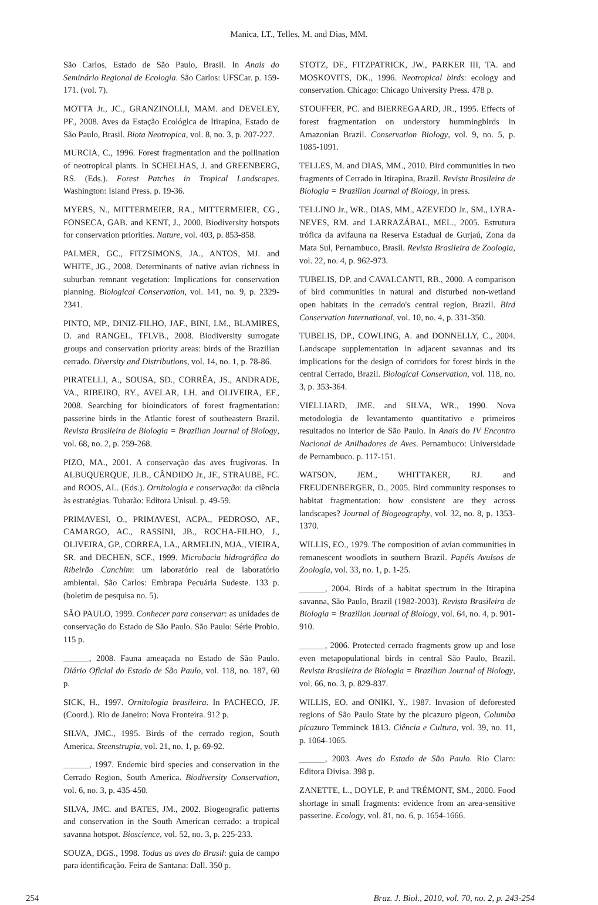Manica, LT., Telles, M. and Dias, MM.
São Carlos, Estado de São Paulo, Brasil. In Anais do Seminário Regional de Ecologia. São Carlos: UFSCar. p. 159-171. (vol. 7).
MOTTA Jr., JC., GRANZINOLLI, MAM. and DEVELEY, PF., 2008. Aves da Estação Ecológica de Itirapina, Estado de São Paulo, Brasil. Biota Neotropica, vol. 8, no. 3, p. 207-227.
MURCIA, C., 1996. Forest fragmentation and the pollination of neotropical plants. In SCHELHAS, J. and GREENBERG, RS. (Eds.). Forest Patches in Tropical Landscapes. Washington: Island Press. p. 19-36.
MYERS, N., MITTERMEIER, RA., MITTERMEIER, CG., FONSECA, GAB. and KENT, J., 2000. Biodiversity hotspots for conservation priorities. Nature, vol. 403, p. 853-858.
PALMER, GC., FITZSIMONS, JA., ANTOS, MJ. and WHITE, JG., 2008. Determinants of native avian richness in suburban remnant vegetation: Implications for conservation planning. Biological Conservation, vol. 141, no. 9, p. 2329-2341.
PINTO, MP., DINIZ-FILHO, JAF., BINI, LM., BLAMIRES, D. and RANGEL, TFLVB., 2008. Biodiversity surrogate groups and conservation priority areas: birds of the Brazilian cerrado. Diversity and Distributions, vol. 14, no. 1, p. 78-86.
PIRATELLI, A., SOUSA, SD., CORRÊA, JS., ANDRADE, VA., RIBEIRO, RY., AVELAR, LH. and OLIVEIRA, EF., 2008. Searching for bioindicators of forest fragmentation: passerine birds in the Atlantic forest of southeastern Brazil. Revista Brasileira de Biologia = Brazilian Journal of Biology, vol. 68, no. 2, p. 259-268.
PIZO, MA., 2001. A conservação das aves frugívoras. In ALBUQUERQUE, JLB., CÂNDIDO Jr., JF., STRAUBE, FC. and ROOS, AL. (Eds.). Ornitologia e conservação: da ciência às estratégias. Tubarão: Editora Unisul. p. 49-59.
PRIMAVESI, O., PRIMAVESI, ACPA., PEDROSO, AF., CAMARGO, AC., RASSINI, JB., ROCHA-FILHO, J., OLIVEIRA, GP., CORREA, LA., ARMELIN, MJA., VIEIRA, SR. and DECHEN, SCF., 1999. Microbacia hidrográfica do Ribeirão Canchim: um laboratório real de laboratório ambiental. São Carlos: Embrapa Pecuária Sudeste. 133 p. (boletim de pesquisa no. 5).
SÃO PAULO, 1999. Conhecer para conservar: as unidades de conservação do Estado de São Paulo. São Paulo: Série Probio. 115 p.
______, 2008. Fauna ameaçada no Estado de São Paulo. Diário Oficial do Estado de São Paulo, vol. 118, no. 187, 60 p.
SICK, H., 1997. Ornitologia brasileira. In PACHECO, JF. (Coord.). Rio de Janeiro: Nova Fronteira. 912 p.
SILVA, JMC., 1995. Birds of the cerrado region, South America. Steenstrupia, vol. 21, no. 1, p. 69-92.
______, 1997. Endemic bird species and conservation in the Cerrado Region, South America. Biodiversity Conservation, vol. 6, no. 3, p. 435-450.
SILVA, JMC. and BATES, JM., 2002. Biogeografic patterns and conservation in the South American cerrado: a tropical savanna hotspot. Bioscience, vol. 52, no. 3, p. 225-233.
SOUZA, DGS., 1998. Todas as aves do Brasil: guia de campo para identificação. Feira de Santana: Dall. 350 p.
STOTZ, DF., FITZPATRICK, JW., PARKER III, TA. and MOSKOVITS, DK., 1996. Neotropical birds: ecology and conservation. Chicago: Chicago University Press. 478 p.
STOUFFER, PC. and BIERREGAARD, JR., 1995. Effects of forest fragmentation on understory hummingbirds in Amazonian Brazil. Conservation Biology, vol. 9, no. 5, p. 1085-1091.
TELLES, M. and DIAS, MM., 2010. Bird communities in two fragments of Cerrado in Itirapina, Brazil. Revista Brasileira de Biologia = Brazilian Journal of Biology, in press.
TELLINO Jr., WR., DIAS, MM., AZEVEDO Jr., SM., LYRA-NEVES, RM. and LARRAZÁBAL, MEL., 2005. Estrutura trófica da avifauna na Reserva Estadual de Gurjaú, Zona da Mata Sul, Pernambuco, Brasil. Revista Brasileira de Zoologia, vol. 22, no. 4, p. 962-973.
TUBELIS, DP. and CAVALCANTI, RB., 2000. A comparison of bird communities in natural and disturbed non-wetland open habitats in the cerrado's central region, Brazil. Bird Conservation International, vol. 10, no. 4, p. 331-350.
TUBELIS, DP., COWLING, A. and DONNELLY, C., 2004. Landscape supplementation in adjacent savannas and its implications for the design of corridors for forest birds in the central Cerrado, Brazil. Biological Conservation, vol. 118, no. 3, p. 353-364.
VIELLIARD, JME. and SILVA, WR., 1990. Nova metodologia de levantamento quantitativo e primeiros resultados no interior de São Paulo. In Anais do IV Encontro Nacional de Anilhadores de Aves. Pernambuco: Universidade de Pernambuco. p. 117-151.
WATSON, JEM., WHITTAKER, RJ. and FREUDENBERGER, D., 2005. Bird community responses to habitat fragmentation: how consistent are they across landscapes? Journal of Biogeography, vol. 32, no. 8, p. 1353-1370.
WILLIS, EO., 1979. The composition of avian communities in remanescent woodlots in southern Brazil. Papéis Avulsos de Zoologia, vol. 33, no. 1, p. 1-25.
______, 2004. Birds of a habitat spectrum in the Itirapina savanna, São Paulo, Brazil (1982-2003). Revista Brasileira de Biologia = Brazilian Journal of Biology, vol. 64, no. 4, p. 901-910.
______, 2006. Protected cerrado fragments grow up and lose even metapopulational birds in central São Paulo, Brazil. Revista Brasileira de Biologia = Brazilian Journal of Biology, vol. 66, no. 3, p. 829-837.
WILLIS, EO. and ONIKI, Y., 1987. Invasion of deforested regions of São Paulo State by the picazuro pigeon, Columba picazuro Temminck 1813. Ciência e Cultura, vol. 39, no. 11, p. 1064-1065.
______, 2003. Aves do Estado de São Paulo. Rio Claro: Editora Divisa. 398 p.
ZANETTE, L., DOYLE, P. and TRÉMONT, SM., 2000. Food shortage in small fragments: evidence from an area-sensitive passerine. Ecology, vol. 81, no. 6, p. 1654-1666.
254 Braz. J. Biol., 2010, vol. 70, no. 2, p. 243-254